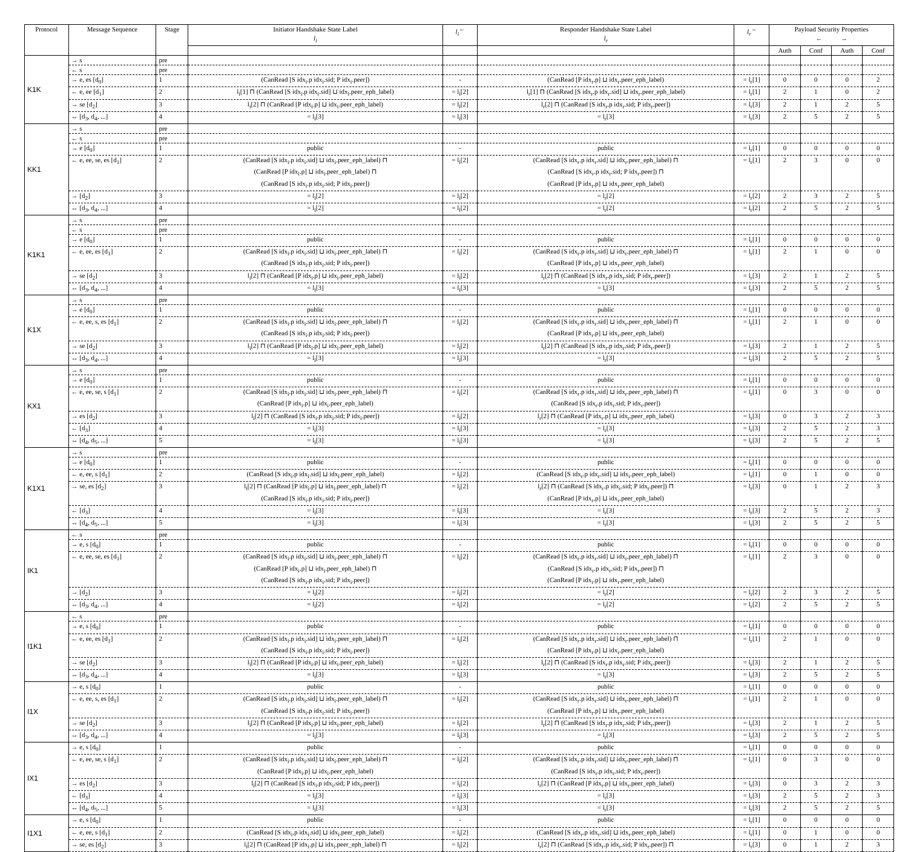| Protocol | Message Sequence | Stage | Initiator Handshake State Label l<sub>i</sub> | l<sub>i</sub><sup>←</sup> | Responder Handshake State Label l<sub>r</sub> | l<sub>r</sub><sup>→</sup> | Payload Security Properties ← → | | | |
| --- | --- | --- | --- | --- | --- | --- | --- | --- | --- | --- |
| | | | | | | | Auth | Conf | Auth | Conf |
| K1K | → s | pre | | | | | | | | |
| | ← s | pre | | | | | | | | |
| | → e, es [d<sub>0</sub>] | 1 | (CanRead [S idx<sub>i</sub>.p idx<sub>i</sub>.sid; P idx<sub>i</sub>.peer]) | - | (CanRead [P idx<sub>r</sub>.p] ⊔ idx<sub>r</sub>.peer_eph_label) | = l<sub>r</sub>[1] | 0 | 0 | 0 | 2 |
| | ← e, ee [d<sub>1</sub>] | 2 | l<sub>i</sub>[1] ⊓ (CanRead [S idx<sub>i</sub>.p idx<sub>i</sub>.sid] ⊔ idx<sub>i</sub>.peer_eph_label) | = l<sub>i</sub>[2] | l<sub>r</sub>[1] ⊓ (CanRead [S idx<sub>r</sub>.p idx<sub>r</sub>.sid] ⊔ idx<sub>r</sub>.peer_eph_label) | = l<sub>r</sub>[1] | 2 | 1 | 0 | 2 |
| | → se [d<sub>2</sub>] | 3 | l<sub>i</sub>[2] ⊓ (CanRead [P idx<sub>i</sub>.p] ⊔ idx<sub>i</sub>.peer_eph_label) | = l<sub>i</sub>[2] | l<sub>r</sub>[2] ⊓ (CanRead [S idx<sub>r</sub>.p idx<sub>r</sub>.sid; P idx<sub>r</sub>.peer]) | = l<sub>r</sub>[3] | 2 | 1 | 2 | 5 |
| | ↔ [d<sub>3</sub>, d<sub>4</sub>, ...] | 4 | = l<sub>i</sub>[3] | = l<sub>i</sub>[3] | = l<sub>r</sub>[3] | = l<sub>r</sub>[3] | 2 | 5 | 2 | 5 |
| KK1 | → s | pre | | | | | | | | |
| | ← s | pre | | | | | | | | |
| | → e [d<sub>0</sub>] | 1 | public | - | public | = l<sub>r</sub>[1] | 0 | 0 | 0 | 0 |
| | ← e, ee, se, es [d<sub>1</sub>] | 2 | (CanRead [S idx<sub>i</sub>.p idx<sub>i</sub>.sid] ⊔ idx<sub>i</sub>.peer_eph_label) ⊓ (CanRead [P idx<sub>i</sub>.p] ⊔ idx<sub>i</sub>.peer_eph_label) ⊓ (CanRead [S idx<sub>i</sub>.p idx<sub>i</sub>.sid; P idx<sub>i</sub>.peer]) | = l<sub>i</sub>[2] | (CanRead [S idx<sub>r</sub>.p idx<sub>r</sub>.sid] ⊔ idx<sub>r</sub>.peer_eph_label) ⊓ (CanRead [S idx<sub>r</sub>.p idx<sub>r</sub>.sid; P idx<sub>r</sub>.peer]) ⊓ (CanRead [P idx<sub>r</sub>.p] ⊔ idx<sub>r</sub>.peer_eph_label) | = l<sub>r</sub>[1] | 2 | 3 | 0 | 0 |
| | → [d<sub>2</sub>] | 3 | = l<sub>i</sub>[2] | = l<sub>i</sub>[2] | = l<sub>r</sub>[2] | = l<sub>r</sub>[2] | 2 | 3 | 2 | 5 |
| | ↔ [d<sub>3</sub>, d<sub>4</sub>, ...] | 4 | = l<sub>i</sub>[2] | = l<sub>i</sub>[2] | = l<sub>r</sub>[2] | = l<sub>r</sub>[2] | 2 | 5 | 2 | 5 |
| K1K1 | → s | pre | | | | | | | | |
| | ← s | pre | | | | | | | | |
| | → e [d<sub>0</sub>] | 1 | public | - | public | = l<sub>r</sub>[1] | 0 | 0 | 0 | 0 |
| | ← e, ee, es [d<sub>1</sub>] | 2 | (CanRead [S idx<sub>i</sub>.p idx<sub>i</sub>.sid] ⊔ idx<sub>i</sub>.peer_eph_label) ⊓ (CanRead [S idx<sub>i</sub>.p idx<sub>i</sub>.sid; P idx<sub>i</sub>.peer]) | = l<sub>i</sub>[2] | (CanRead [S idx<sub>r</sub>.p idx<sub>r</sub>.sid] ⊔ idx<sub>r</sub>.peer_eph_label) ⊓ (CanRead [P idx<sub>r</sub>.p] ⊔ idx<sub>r</sub>.peer_eph_label) | = l<sub>r</sub>[1] | 2 | 1 | 0 | 0 |
| | → se [d<sub>2</sub>] | 3 | l<sub>i</sub>[2] ⊓ (CanRead [P idx<sub>i</sub>.p] ⊔ idx<sub>i</sub>.peer_eph_label) | = l<sub>i</sub>[2] | l<sub>r</sub>[2] ⊓ (CanRead [S idx<sub>r</sub>.p idx<sub>r</sub>.sid; P idx<sub>r</sub>.peer]) | = l<sub>r</sub>[3] | 2 | 1 | 2 | 5 |
| | ↔ [d<sub>3</sub>, d<sub>4</sub>, ...] | 4 | = l<sub>i</sub>[3] | = l<sub>i</sub>[3] | = l<sub>r</sub>[3] | = l<sub>r</sub>[3] | 2 | 5 | 2 | 5 |
| K1X | → s | pre | | | | | | | | |
| | → e [d<sub>0</sub>] | 1 | public | - | public | = l<sub>r</sub>[1] | 0 | 0 | 0 | 0 |
| | ← e, ee, s, es [d<sub>1</sub>] | 2 | (CanRead [S idx<sub>i</sub>.p idx<sub>i</sub>.sid] ⊔ idx<sub>i</sub>.peer_eph_label) ⊓ (CanRead [S idx<sub>i</sub>.p idx<sub>i</sub>.sid; P idx<sub>i</sub>.peer]) | = l<sub>i</sub>[2] | (CanRead [S idx<sub>r</sub>.p idx<sub>r</sub>.sid] ⊔ idx<sub>r</sub>.peer_eph_label) ⊓ (CanRead [P idx<sub>r</sub>.p] ⊔ idx<sub>r</sub>.peer_eph_label) | = l<sub>r</sub>[1] | 2 | 1 | 0 | 0 |
| | → se [d<sub>2</sub>] | 3 | l<sub>i</sub>[2] ⊓ (CanRead [P idx<sub>i</sub>.p] ⊔ idx<sub>i</sub>.peer_eph_label) | = l<sub>i</sub>[2] | l<sub>r</sub>[2] ⊓ (CanRead [S idx<sub>r</sub>.p idx<sub>r</sub>.sid; P idx<sub>r</sub>.peer]) | = l<sub>r</sub>[3] | 2 | 1 | 2 | 5 |
| | ↔ [d<sub>3</sub>, d<sub>4</sub>, ...] | 4 | = l<sub>i</sub>[3] | = l<sub>i</sub>[3] | = l<sub>r</sub>[3] | = l<sub>r</sub>[3] | 2 | 5 | 2 | 5 |
| KX1 | → s | pre | | | | | | | | |
| | → e [d<sub>0</sub>] | 1 | public | - | public | = l<sub>r</sub>[1] | 0 | 0 | 0 | 0 |
| | ← e, ee, se, s [d<sub>1</sub>] | 2 | (CanRead [S idx<sub>i</sub>.p idx<sub>i</sub>.sid] ⊔ idx<sub>i</sub>.peer_eph_label) ⊓ (CanRead [P idx<sub>i</sub>.p] ⊔ idx<sub>i</sub>.peer_eph_label) | = l<sub>i</sub>[2] | (CanRead [S idx<sub>r</sub>.p idx<sub>r</sub>.sid] ⊔ idx<sub>r</sub>.peer_eph_label) ⊓ (CanRead [S idx<sub>r</sub>.p idx<sub>r</sub>.sid; P idx<sub>r</sub>.peer]) | = l<sub>r</sub>[1] | 0 | 3 | 0 | 0 |
| | → es [d<sub>2</sub>] | 3 | l<sub>i</sub>[2] ⊓ (CanRead [S idx<sub>i</sub>.p idx<sub>i</sub>.sid; P idx<sub>i</sub>.peer]) | = l<sub>i</sub>[2] | l<sub>r</sub>[2] ⊓ (CanRead [P idx<sub>r</sub>.p] ⊔ idx<sub>r</sub>.peer_eph_label) | = l<sub>r</sub>[3] | 0 | 3 | 2 | 3 |
| | ← [d<sub>3</sub>] | 4 | = l<sub>i</sub>[3] | = l<sub>i</sub>[3] | = l<sub>r</sub>[3] | = l<sub>r</sub>[3] | 2 | 5 | 2 | 3 |
| | ↔ [d<sub>4</sub>, d<sub>5</sub>, ...] | 5 | = l<sub>i</sub>[3] | = l<sub>i</sub>[3] | = l<sub>r</sub>[3] | = l<sub>r</sub>[3] | 2 | 5 | 2 | 5 |
| K1X1 | → s | pre | | | | | | | | |
| | → e [d<sub>0</sub>] | 1 | public | - | public | = l<sub>r</sub>[1] | 0 | 0 | 0 | 0 |
| | ← e, ee, s [d<sub>1</sub>] | 2 | (CanRead [S idx<sub>i</sub>.p idx<sub>i</sub>.sid] ⊔ idx<sub>i</sub>.peer_eph_label) | = l<sub>i</sub>[2] | (CanRead [S idx<sub>r</sub>.p idx<sub>r</sub>.sid] ⊔ idx<sub>r</sub>.peer_eph_label) | = l<sub>r</sub>[1] | 0 | 1 | 0 | 0 |
| | → se, es [d<sub>2</sub>] | 3 | l<sub>i</sub>[2] ⊓ (CanRead [P idx<sub>i</sub>.p] ⊔ idx<sub>i</sub>.peer_eph_label) ⊓ (CanRead [S idx<sub>i</sub>.p idx<sub>i</sub>.sid; P idx<sub>i</sub>.peer]) | = l<sub>i</sub>[2] | l<sub>r</sub>[2] ⊓ (CanRead [S idx<sub>r</sub>.p idx<sub>r</sub>.sid; P idx<sub>r</sub>.peer]) ⊓ (CanRead [P idx<sub>r</sub>.p] ⊔ idx<sub>r</sub>.peer_eph_label) | = l<sub>r</sub>[3] | 0 | 1 | 2 | 3 |
| | ← [d<sub>3</sub>] | 4 | = l<sub>i</sub>[3] | = l<sub>i</sub>[3] | = l<sub>r</sub>[3] | = l<sub>r</sub>[3] | 2 | 5 | 2 | 3 |
| | ↔ [d<sub>4</sub>, d<sub>5</sub>, ...] | 5 | = l<sub>i</sub>[3] | = l<sub>i</sub>[3] | = l<sub>r</sub>[3] | = l<sub>r</sub>[3] | 2 | 5 | 2 | 5 |
| IK1 | ← s | pre | | | | | | | | |
| | → e, s [d<sub>0</sub>] | 1 | public | - | public | = l<sub>r</sub>[1] | 0 | 0 | 0 | 0 |
| | ← e, ee, se, es [d<sub>1</sub>] | 2 | (CanRead [S idx<sub>i</sub>.p idx<sub>i</sub>.sid] ⊔ idx<sub>i</sub>.peer_eph_label) ⊓ (CanRead [P idx<sub>i</sub>.p] ⊔ idx<sub>i</sub>.peer_eph_label) ⊓ (CanRead [S idx<sub>i</sub>.p idx<sub>i</sub>.sid; P idx<sub>i</sub>.peer]) | = l<sub>i</sub>[2] | (CanRead [S idx<sub>r</sub>.p idx<sub>r</sub>.sid] ⊔ idx<sub>r</sub>.peer_eph_label) ⊓ (CanRead [S idx<sub>r</sub>.p idx<sub>r</sub>.sid; P idx<sub>r</sub>.peer]) ⊓ (CanRead [P idx<sub>r</sub>.p] ⊔ idx<sub>r</sub>.peer_eph_label) | = l<sub>r</sub>[1] | 2 | 3 | 0 | 0 |
| | → [d<sub>2</sub>] | 3 | = l<sub>i</sub>[2] | = l<sub>i</sub>[2] | = l<sub>r</sub>[2] | = l<sub>r</sub>[2] | 2 | 3 | 2 | 5 |
| | ↔ [d<sub>3</sub>, d<sub>4</sub>, ...] | 4 | = l<sub>i</sub>[2] | = l<sub>i</sub>[2] | = l<sub>r</sub>[2] | = l<sub>r</sub>[2] | 2 | 5 | 2 | 5 |
| I1K1 | ← s | pre | | | | | | | | |
| | → e, s [d<sub>0</sub>] | 1 | public | - | public | = l<sub>r</sub>[1] | 0 | 0 | 0 | 0 |
| | ← e, ee, es [d<sub>1</sub>] | 2 | (CanRead [S idx<sub>i</sub>.p idx<sub>i</sub>.sid] ⊔ idx<sub>i</sub>.peer_eph_label) ⊓ (CanRead [S idx<sub>i</sub>.p idx<sub>i</sub>.sid; P idx<sub>i</sub>.peer]) | = l<sub>i</sub>[2] | (CanRead [S idx<sub>r</sub>.p idx<sub>r</sub>.sid] ⊔ idx<sub>r</sub>.peer_eph_label) ⊓ (CanRead [P idx<sub>r</sub>.p] ⊔ idx<sub>r</sub>.peer_eph_label) | = l<sub>r</sub>[1] | 2 | 1 | 0 | 0 |
| | → se [d<sub>2</sub>] | 3 | l<sub>i</sub>[2] ⊓ (CanRead [P idx<sub>i</sub>.p] ⊔ idx<sub>i</sub>.peer_eph_label) | = l<sub>i</sub>[2] | l<sub>r</sub>[2] ⊓ (CanRead [S idx<sub>r</sub>.p idx<sub>r</sub>.sid; P idx<sub>r</sub>.peer]) | = l<sub>r</sub>[3] | 2 | 1 | 2 | 5 |
| | ↔ [d<sub>3</sub>, d<sub>4</sub>, ...] | 4 | = l<sub>i</sub>[3] | = l<sub>i</sub>[3] | = l<sub>r</sub>[3] | = l<sub>r</sub>[3] | 2 | 5 | 2 | 5 |
| I1X | → e, s [d<sub>0</sub>] | 1 | public | - | public | = l<sub>r</sub>[1] | 0 | 0 | 0 | 0 |
| | ← e, ee, s, es [d<sub>1</sub>] | 2 | (CanRead [S idx<sub>i</sub>.p idx<sub>i</sub>.sid] ⊔ idx<sub>i</sub>.peer_eph_label) ⊓ (CanRead [S idx<sub>i</sub>.p idx<sub>i</sub>.sid; P idx<sub>i</sub>.peer]) | = l<sub>i</sub>[2] | (CanRead [S idx<sub>r</sub>.p idx<sub>r</sub>.sid] ⊔ idx<sub>r</sub>.peer_eph_label) ⊓ (CanRead [P idx<sub>r</sub>.p] ⊔ idx<sub>r</sub>.peer_eph_label) | = l<sub>r</sub>[1] | 2 | 1 | 0 | 0 |
| | → se [d<sub>2</sub>] | 3 | l<sub>i</sub>[2] ⊓ (CanRead [P idx<sub>i</sub>.p] ⊔ idx<sub>i</sub>.peer_eph_label) | = l<sub>i</sub>[2] | l<sub>r</sub>[2] ⊓ (CanRead [S idx<sub>r</sub>.p idx<sub>r</sub>.sid; P idx<sub>r</sub>.peer]) | = l<sub>r</sub>[3] | 2 | 1 | 2 | 5 |
| | ↔ [d<sub>3</sub>, d<sub>4</sub>, ...] | 4 | = l<sub>i</sub>[3] | = l<sub>i</sub>[3] | = l<sub>r</sub>[3] | = l<sub>r</sub>[3] | 2 | 5 | 2 | 5 |
| IX1 | → e, s [d<sub>0</sub>] | 1 | public | - | public | = l<sub>r</sub>[1] | 0 | 0 | 0 | 0 |
| | ← e, ee, se, s [d<sub>1</sub>] | 2 | (CanRead [S idx<sub>i</sub>.p idx<sub>i</sub>.sid] ⊔ idx<sub>i</sub>.peer_eph_label) ⊓ (CanRead [P idx<sub>i</sub>.p] ⊔ idx<sub>i</sub>.peer_eph_label) | = l<sub>i</sub>[2] | (CanRead [S idx<sub>r</sub>.p idx<sub>r</sub>.sid] ⊔ idx<sub>r</sub>.peer_eph_label) ⊓ (CanRead [S idx<sub>r</sub>.p idx<sub>r</sub>.sid; P idx<sub>r</sub>.peer]) | = l<sub>r</sub>[1] | 0 | 3 | 0 | 0 |
| | → es [d<sub>2</sub>] | 3 | l<sub>i</sub>[2] ⊓ (CanRead [S idx<sub>i</sub>.p idx<sub>i</sub>.sid; P idx<sub>i</sub>.peer]) | = l<sub>i</sub>[2] | l<sub>r</sub>[2] ⊓ (CanRead [P idx<sub>r</sub>.p] ⊔ idx<sub>r</sub>.peer_eph_label) | = l<sub>r</sub>[3] | 0 | 3 | 2 | 3 |
| | ← [d<sub>3</sub>] | 4 | = l<sub>i</sub>[3] | = l<sub>i</sub>[3] | = l<sub>r</sub>[3] | = l<sub>r</sub>[3] | 2 | 5 | 2 | 3 |
| | ↔ [d<sub>4</sub>, d<sub>5</sub>, ...] | 5 | = l<sub>i</sub>[3] | = l<sub>i</sub>[3] | = l<sub>r</sub>[3] | = l<sub>r</sub>[3] | 2 | 5 | 2 | 5 |
| I1X1 | → e, s [d<sub>0</sub>] | 1 | public | - | public | = l<sub>r</sub>[1] | 0 | 0 | 0 | 0 |
| | ← e, ee, s [d<sub>1</sub>] | 2 | (CanRead [S idx<sub>i</sub>.p idx<sub>i</sub>.sid] ⊔ idx<sub>i</sub>.peer_eph_label) | = l<sub>i</sub>[2] | (CanRead [S idx<sub>r</sub>.p idx<sub>r</sub>.sid] ⊔ idx<sub>r</sub>.peer_eph_label) | = l<sub>r</sub>[1] | 0 | 1 | 0 | 0 |
| | → se, es [d<sub>2</sub>] | 3 | l<sub>i</sub>[2] ⊓ (CanRead [P idx<sub>i</sub>.p] ⊔ idx<sub>i</sub>.peer_eph_label) ⊓ | = l<sub>i</sub>[2] | l<sub>r</sub>[2] ⊓ (CanRead [S idx<sub>r</sub>.p idx<sub>r</sub>.sid; P idx<sub>r</sub>.peer]) ⊓ | = l<sub>r</sub>[3] | 0 | 1 | 2 | 3 |